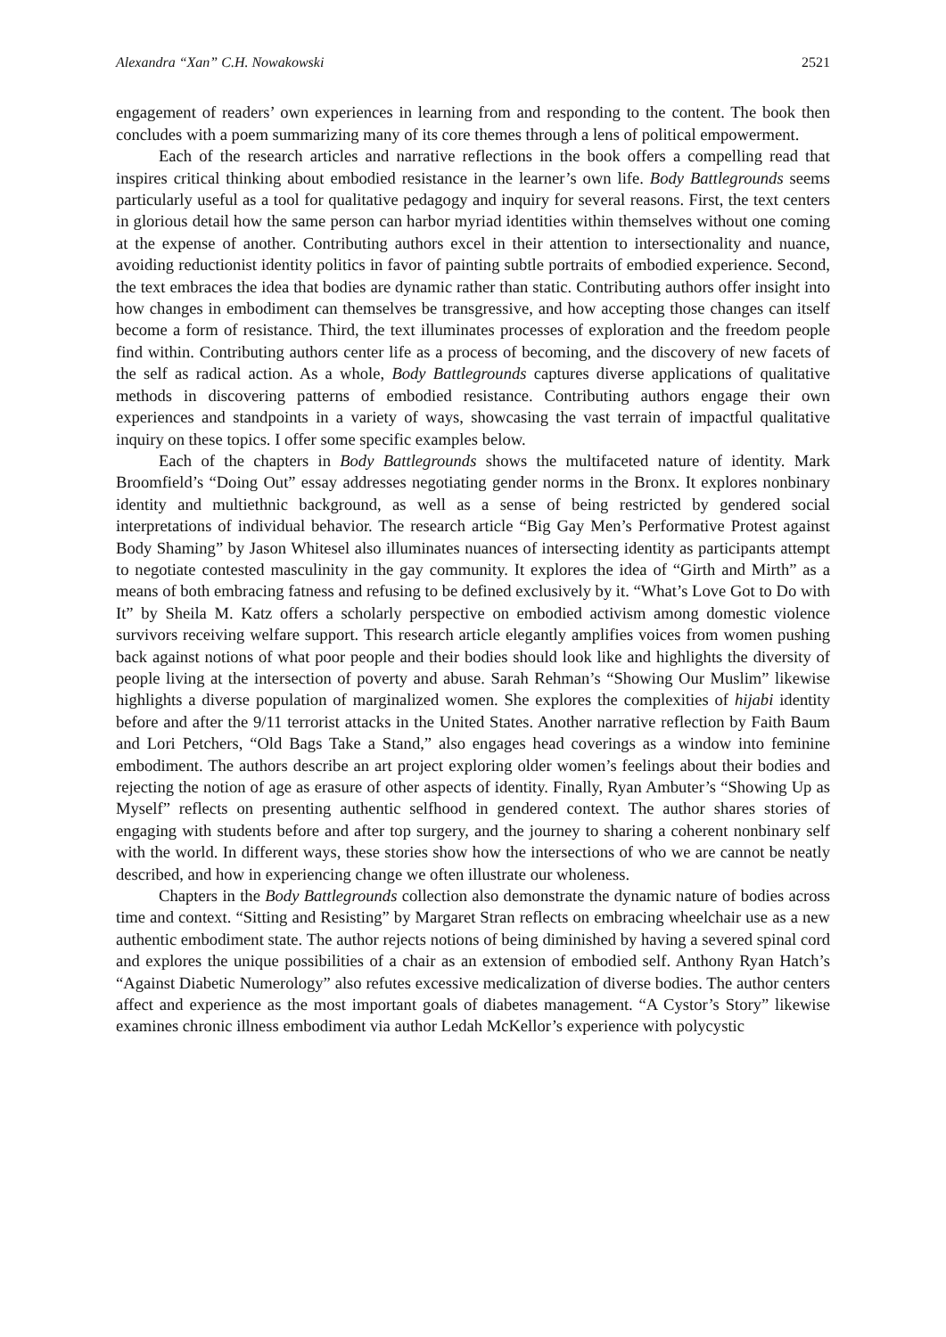Alexandra “Xan” C.H. Nowakowski 2521
engagement of readers’ own experiences in learning from and responding to the content. The book then concludes with a poem summarizing many of its core themes through a lens of political empowerment.
Each of the research articles and narrative reflections in the book offers a compelling read that inspires critical thinking about embodied resistance in the learner’s own life. Body Battlegrounds seems particularly useful as a tool for qualitative pedagogy and inquiry for several reasons. First, the text centers in glorious detail how the same person can harbor myriad identities within themselves without one coming at the expense of another. Contributing authors excel in their attention to intersectionality and nuance, avoiding reductionist identity politics in favor of painting subtle portraits of embodied experience. Second, the text embraces the idea that bodies are dynamic rather than static. Contributing authors offer insight into how changes in embodiment can themselves be transgressive, and how accepting those changes can itself become a form of resistance. Third, the text illuminates processes of exploration and the freedom people find within. Contributing authors center life as a process of becoming, and the discovery of new facets of the self as radical action. As a whole, Body Battlegrounds captures diverse applications of qualitative methods in discovering patterns of embodied resistance. Contributing authors engage their own experiences and standpoints in a variety of ways, showcasing the vast terrain of impactful qualitative inquiry on these topics. I offer some specific examples below.
Each of the chapters in Body Battlegrounds shows the multifaceted nature of identity. Mark Broomfield’s “Doing Out” essay addresses negotiating gender norms in the Bronx. It explores nonbinary identity and multiethnic background, as well as a sense of being restricted by gendered social interpretations of individual behavior. The research article “Big Gay Men’s Performative Protest against Body Shaming” by Jason Whitesel also illuminates nuances of intersecting identity as participants attempt to negotiate contested masculinity in the gay community. It explores the idea of “Girth and Mirth” as a means of both embracing fatness and refusing to be defined exclusively by it. “What’s Love Got to Do with It” by Sheila M. Katz offers a scholarly perspective on embodied activism among domestic violence survivors receiving welfare support. This research article elegantly amplifies voices from women pushing back against notions of what poor people and their bodies should look like and highlights the diversity of people living at the intersection of poverty and abuse. Sarah Rehman’s “Showing Our Muslim” likewise highlights a diverse population of marginalized women. She explores the complexities of hijabi identity before and after the 9/11 terrorist attacks in the United States. Another narrative reflection by Faith Baum and Lori Petchers, “Old Bags Take a Stand,” also engages head coverings as a window into feminine embodiment. The authors describe an art project exploring older women’s feelings about their bodies and rejecting the notion of age as erasure of other aspects of identity. Finally, Ryan Ambuter’s “Showing Up as Myself” reflects on presenting authentic selfhood in gendered context. The author shares stories of engaging with students before and after top surgery, and the journey to sharing a coherent nonbinary self with the world. In different ways, these stories show how the intersections of who we are cannot be neatly described, and how in experiencing change we often illustrate our wholeness.
Chapters in the Body Battlegrounds collection also demonstrate the dynamic nature of bodies across time and context. “Sitting and Resisting” by Margaret Stran reflects on embracing wheelchair use as a new authentic embodiment state. The author rejects notions of being diminished by having a severed spinal cord and explores the unique possibilities of a chair as an extension of embodied self. Anthony Ryan Hatch’s “Against Diabetic Numerology” also refutes excessive medicalization of diverse bodies. The author centers affect and experience as the most important goals of diabetes management. “A Cystor’s Story” likewise examines chronic illness embodiment via author Ledah McKellor’s experience with polycystic